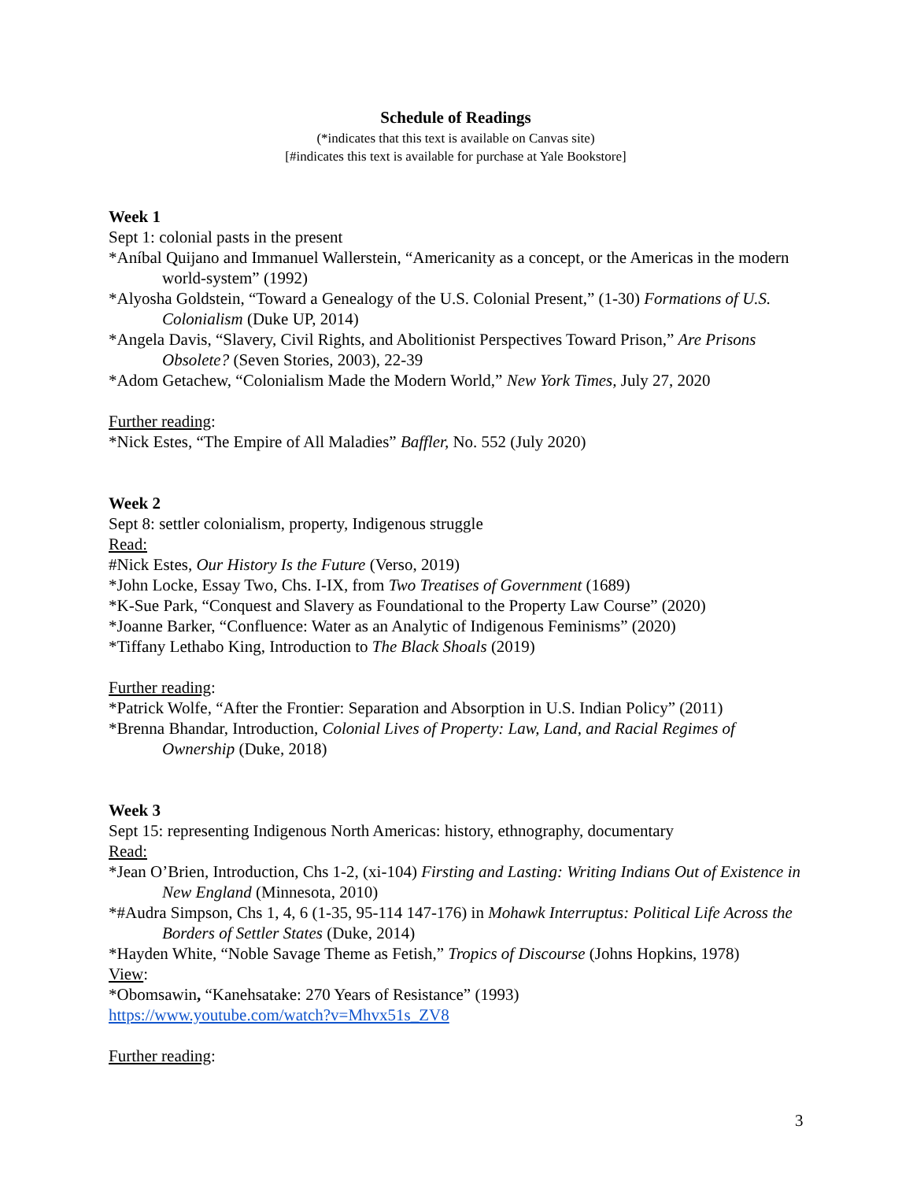Schedule of Readings
(*indicates that this text is available on Canvas site)
[#indicates this text is available for purchase at Yale Bookstore]
Week 1
Sept 1: colonial pasts in the present
*Aníbal Quijano and Immanuel Wallerstein, “Americanity as a concept, or the Americas in the modern world-system” (1992)
*Alyosha Goldstein, “Toward a Genealogy of the U.S. Colonial Present,” (1-30) Formations of U.S. Colonialism (Duke UP, 2014)
*Angela Davis, “Slavery, Civil Rights, and Abolitionist Perspectives Toward Prison,” Are Prisons Obsolete? (Seven Stories, 2003), 22-39
*Adom Getachew, “Colonialism Made the Modern World,” New York Times, July 27, 2020
Further reading:
*Nick Estes, “The Empire of All Maladies” Baffler, No. 552 (July 2020)
Week 2
Sept 8: settler colonialism, property, Indigenous struggle
Read:
#Nick Estes, Our History Is the Future (Verso, 2019)
*John Locke, Essay Two, Chs. I-IX, from Two Treatises of Government (1689)
*K-Sue Park, “Conquest and Slavery as Foundational to the Property Law Course” (2020)
*Joanne Barker, “Confluence: Water as an Analytic of Indigenous Feminisms” (2020)
*Tiffany Lethabo King, Introduction to The Black Shoals (2019)
Further reading:
*Patrick Wolfe, “After the Frontier: Separation and Absorption in U.S. Indian Policy” (2011)
*Brenna Bhandar, Introduction, Colonial Lives of Property: Law, Land, and Racial Regimes of Ownership (Duke, 2018)
Week 3
Sept 15: representing Indigenous North Americas: history, ethnography, documentary
Read:
*Jean O’Brien, Introduction, Chs 1-2, (xi-104) Firsting and Lasting: Writing Indians Out of Existence in New England (Minnesota, 2010)
*#Audra Simpson, Chs 1, 4, 6 (1-35, 95-114 147-176) in Mohawk Interruptus: Political Life Across the Borders of Settler States (Duke, 2014)
*Hayden White, “Noble Savage Theme as Fetish,” Tropics of Discourse (Johns Hopkins, 1978)
View:
*Obomsawin, “Kanehsatake: 270 Years of Resistance” (1993)
https://www.youtube.com/watch?v=Mhvx51s_ZV8
Further reading:
3